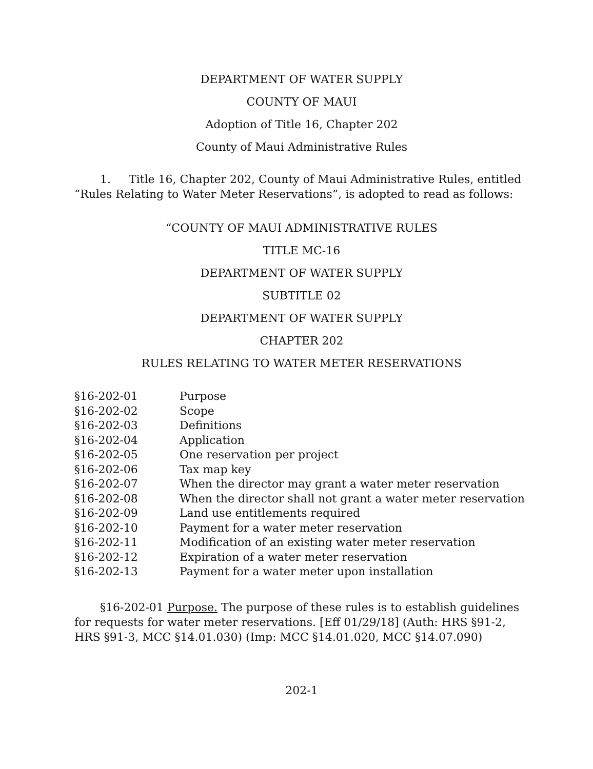DEPARTMENT OF WATER SUPPLY
COUNTY OF MAUI
Adoption of Title 16, Chapter 202
County of Maui Administrative Rules
1. Title 16, Chapter 202, County of Maui Administrative Rules, entitled “Rules Relating to Water Meter Reservations”, is adopted to read as follows:
“COUNTY OF MAUI ADMINISTRATIVE RULES
TITLE MC-16
DEPARTMENT OF WATER SUPPLY
SUBTITLE 02
DEPARTMENT OF WATER SUPPLY
CHAPTER 202
RULES RELATING TO WATER METER RESERVATIONS
| §16-202-01 | Purpose |
| §16-202-02 | Scope |
| §16-202-03 | Definitions |
| §16-202-04 | Application |
| §16-202-05 | One reservation per project |
| §16-202-06 | Tax map key |
| §16-202-07 | When the director may grant a water meter reservation |
| §16-202-08 | When the director shall not grant a water meter reservation |
| §16-202-09 | Land use entitlements required |
| §16-202-10 | Payment for a water meter reservation |
| §16-202-11 | Modification of an existing water meter reservation |
| §16-202-12 | Expiration of a water meter reservation |
| §16-202-13 | Payment for a water meter upon installation |
§16-202-01 Purpose. The purpose of these rules is to establish guidelines for requests for water meter reservations. [Eff 01/29/18] (Auth: HRS §91-2, HRS §91-3, MCC §14.01.030) (Imp: MCC §14.01.020, MCC §14.07.090)
202-1